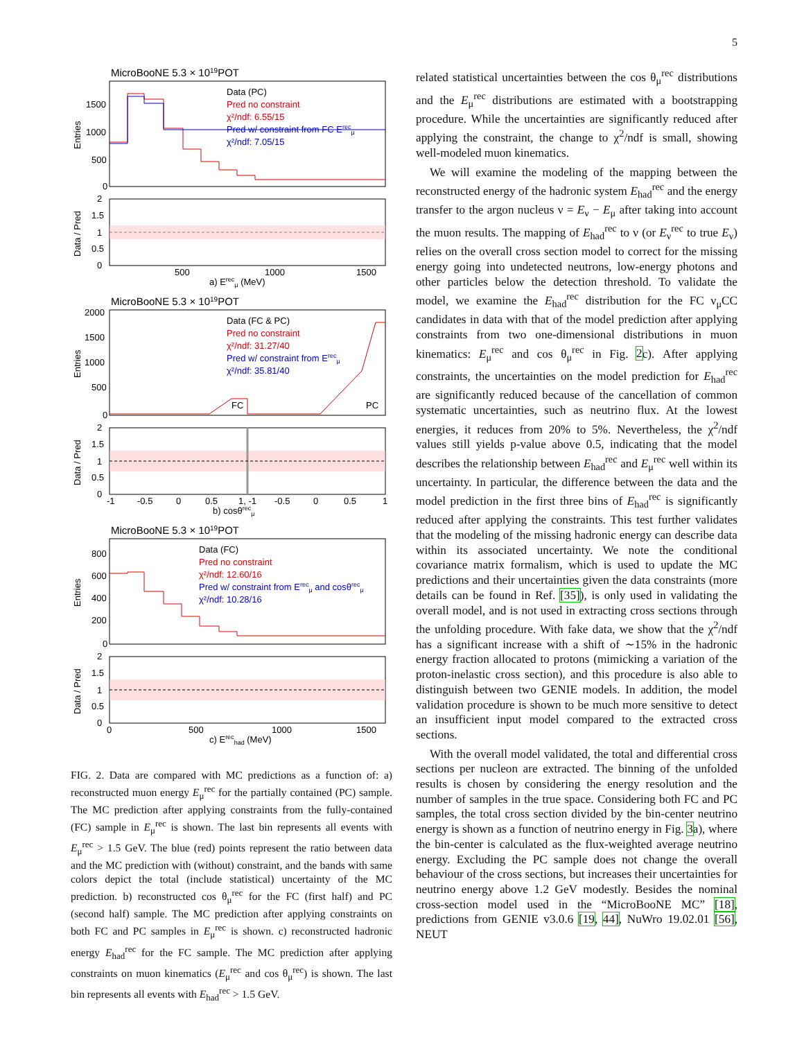5
MicroBooNE 5.3 × 1019POT
Data (PC)
Pred no constraint
χ²/ndf: 6.55/15
Pred w/ constraint from FC Erecμ
χ²/ndf: 7.05/15
1500
1000
500
0
Entries
Data / Pred
2
1.5
1
0.5
0
500
1000
1500
a) Erecμ (MeV)
MicroBooNE 5.3 × 1019POT
Data (FC & PC)
Pred no constraint
χ²/ndf: 31.27/40
Pred w/ constraint from Erecμ
χ²/ndf: 35.81/40
FC
PC
2000
1500
1000
500
0
Entries
Data / Pred
2
1.5
1
0.5
0
-1
-0.5
0
0.5
1, -1
-0.5
0
0.5
1
b) cosθrecμ
MicroBooNE 5.3 × 1019POT
Data (FC)
Pred no constraint
χ²/ndf: 12.60/16
Pred w/ constraint from Erecμ and cosθrecμ
χ²/ndf: 10.28/16
800
600
400
200
0
Entries
Data / Pred
2
1.5
1
0.5
0
0
500
1000
1500
c) Erechad (MeV)
FIG. 2. Data are compared with MC predictions as a function of: a) reconstructed muon energy E<sub>μ</sub><sup>rec</sup> for the partially contained (PC) sample. The MC prediction after applying constraints from the fully-contained (FC) sample in E<sub>μ</sub><sup>rec</sup> is shown. The last bin represents all events with E<sub>μ</sub><sup>rec</sup> > 1.5 GeV. The blue (red) points represent the ratio between data and the MC prediction with (without) constraint, and the bands with same colors depict the total (include statistical) uncertainty of the MC prediction. b) reconstructed cos θ<sub>μ</sub><sup>rec</sup> for the FC (first half) and PC (second half) sample. The MC prediction after applying constraints on both FC and PC samples in E<sub>μ</sub><sup>rec</sup> is shown. c) reconstructed hadronic energy E<sub>had</sub><sup>rec</sup> for the FC sample. The MC prediction after applying constraints on muon kinematics (E<sub>μ</sub><sup>rec</sup> and cos θ<sub>μ</sub><sup>rec</sup>) is shown. The last bin represents all events with E<sub>had</sub><sup>rec</sup> > 1.5 GeV.
related statistical uncertainties between the cos θ<sub>μ</sub><sup>rec</sup> distributions and the E<sub>μ</sub><sup>rec</sup> distributions are estimated with a bootstrapping procedure. While the uncertainties are significantly reduced after applying the constraint, the change to χ<sup>2</sup>/ndf is small, showing well-modeled muon kinematics.
We will examine the modeling of the mapping between the reconstructed energy of the hadronic system E<sub>had</sub><sup>rec</sup> and the energy transfer to the argon nucleus ν = E<sub>ν</sub> − E<sub>μ</sub> after taking into account the muon results. The mapping of E<sub>had</sub><sup>rec</sup> to ν (or E<sub>ν</sub><sup>rec</sup> to true E<sub>ν</sub>) relies on the overall cross section model to correct for the missing energy going into undetected neutrons, low-energy photons and other particles below the detection threshold. To validate the model, we examine the E<sub>had</sub><sup>rec</sup> distribution for the FC ν<sub>μ</sub>CC candidates in data with that of the model prediction after applying constraints from two one-dimensional distributions in muon kinematics: E<sub>μ</sub><sup>rec</sup> and cos θ<sub>μ</sub><sup>rec</sup> in Fig. 2c). After applying constraints, the uncertainties on the model prediction for E<sub>had</sub><sup>rec</sup> are significantly reduced because of the cancellation of common systematic uncertainties, such as neutrino flux. At the lowest energies, it reduces from 20% to 5%. Nevertheless, the χ<sup>2</sup>/ndf values still yields p-value above 0.5, indicating that the model describes the relationship between E<sub>had</sub><sup>rec</sup> and E<sub>μ</sub><sup>rec</sup> well within its uncertainty. In particular, the difference between the data and the model prediction in the first three bins of E<sub>had</sub><sup>rec</sup> is significantly reduced after applying the constraints. This test further validates that the modeling of the missing hadronic energy can describe data within its associated uncertainty. We note the conditional covariance matrix formalism, which is used to update the MC predictions and their uncertainties given the data constraints (more details can be found in Ref. [35]), is only used in validating the overall model, and is not used in extracting cross sections through the unfolding procedure. With fake data, we show that the χ<sup>2</sup>/ndf has a significant increase with a shift of ∼15% in the hadronic energy fraction allocated to protons (mimicking a variation of the proton-inelastic cross section), and this procedure is also able to distinguish between two GENIE models. In addition, the model validation procedure is shown to be much more sensitive to detect an insufficient input model compared to the extracted cross sections.
With the overall model validated, the total and differential cross sections per nucleon are extracted. The binning of the unfolded results is chosen by considering the energy resolution and the number of samples in the true space. Considering both FC and PC samples, the total cross section divided by the bin-center neutrino energy is shown as a function of neutrino energy in Fig. 3a), where the bin-center is calculated as the flux-weighted average neutrino energy. Excluding the PC sample does not change the overall behaviour of the cross sections, but increases their uncertainties for neutrino energy above 1.2 GeV modestly. Besides the nominal cross-section model used in the “MicroBooNE MC” [18], predictions from GENIE v3.0.6 [19, 44], NuWro 19.02.01 [56], NEUT